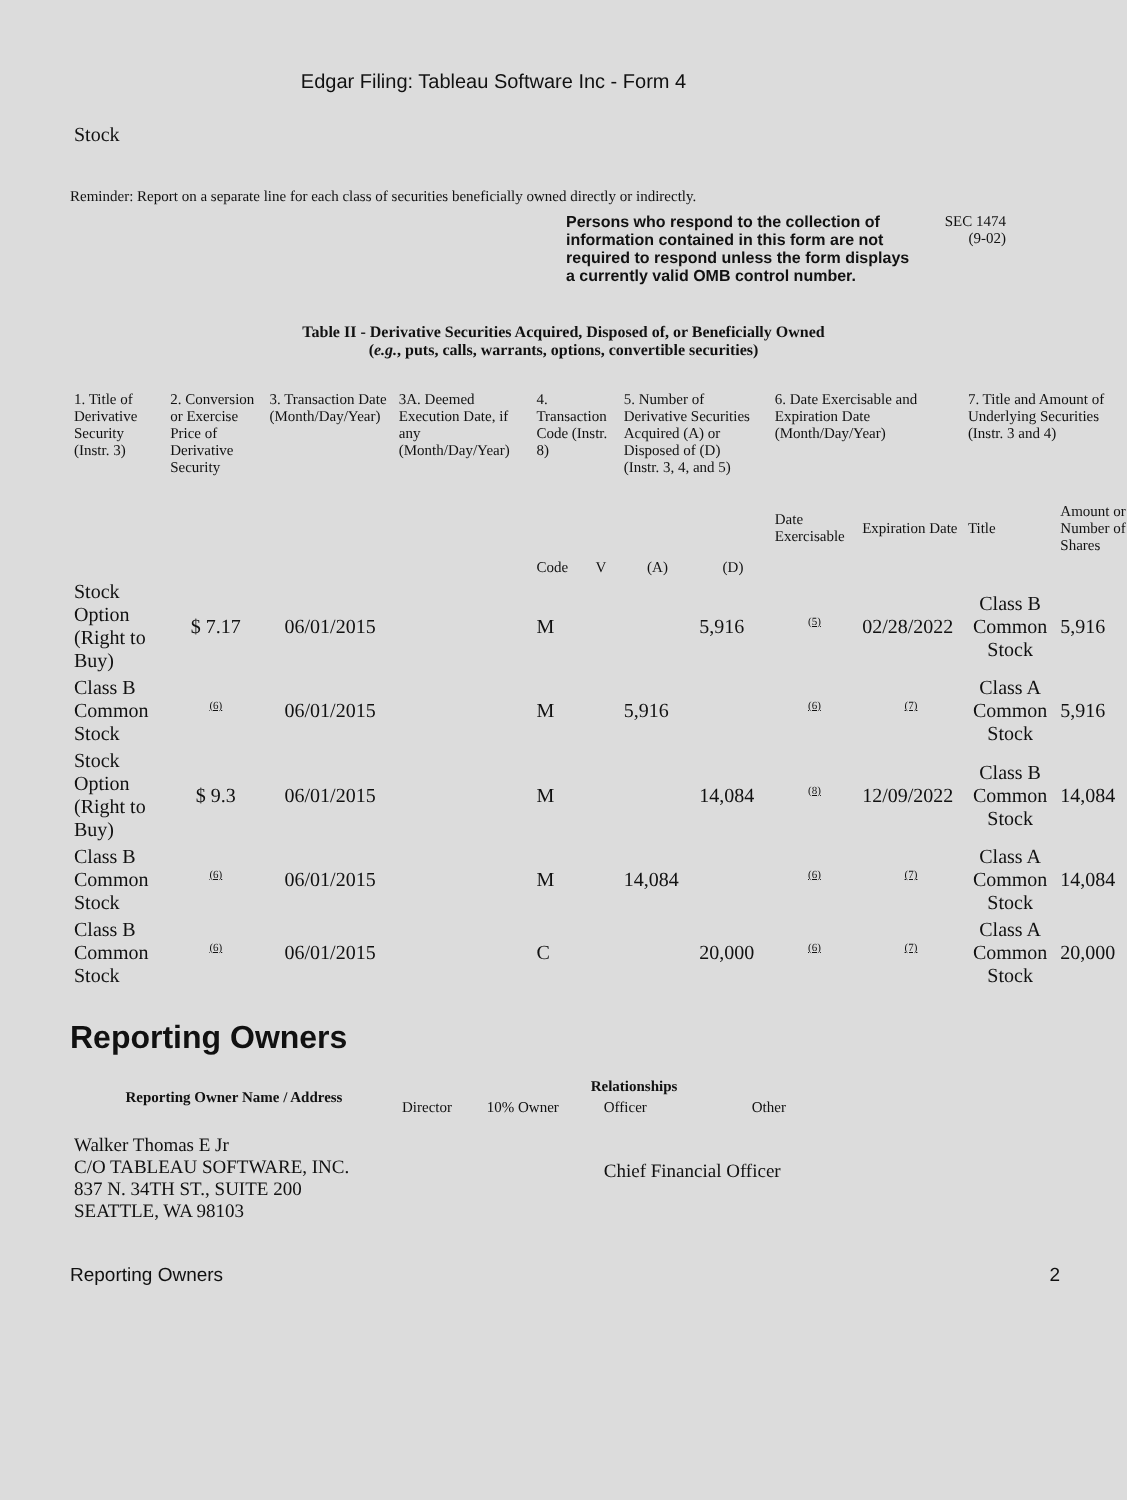Edgar Filing: Tableau Software Inc - Form 4
Stock
Reminder: Report on a separate line for each class of securities beneficially owned directly or indirectly.
Persons who respond to the collection of information contained in this form are not required to respond unless the form displays a currently valid OMB control number.
SEC 1474
(9-02)
Table II - Derivative Securities Acquired, Disposed of, or Beneficially Owned
(e.g., puts, calls, warrants, options, convertible securities)
| 1. Title of Derivative Security (Instr. 3) | 2. Conversion or Exercise Price of Derivative Security | 3. Transaction Date (Month/Day/Year) | 3A. Deemed Execution Date, if any (Month/Day/Year) | 4. Transaction Code (Instr. 8) | | 5. Number of Derivative Securities Acquired (A) or Disposed of (D) (Instr. 3, 4, and 5) | | 6. Date Exercisable and Expiration Date (Month/Day/Year) | | 7. Title and Amount of Underlying Securities (Instr. 3 and 4) | |
| | | | | Code | V | (A) | (D) | Date Exercisable | Expiration Date | Title | Amount or Number of Shares |
| Stock Option (Right to Buy) | $ 7.17 | 06/01/2015 | | M | | | 5,916 | <sup>(5)</sup> | 02/28/2022 | Class B Common Stock | 5,916 |
| Class B Common Stock | <sup>(6)</sup> | 06/01/2015 | | M | | 5,916 | | <sup>(6)</sup> | <sup>(7)</sup> | Class A Common Stock | 5,916 |
| Stock Option (Right to Buy) | $ 9.3 | 06/01/2015 | | M | | | 14,084 | <sup>(8)</sup> | 12/09/2022 | Class B Common Stock | 14,084 |
| Class B Common Stock | <sup>(6)</sup> | 06/01/2015 | | M | | 14,084 | | <sup>(6)</sup> | <sup>(7)</sup> | Class A Common Stock | 14,084 |
| Class B Common Stock | <sup>(6)</sup> | 06/01/2015 | | C | | | 20,000 | <sup>(6)</sup> | <sup>(7)</sup> | Class A Common Stock | 20,000 |
Reporting Owners
| Reporting Owner Name / Address | Relationships | | | |
| --- | --- | --- | --- | --- |
| | Director | 10% Owner | Officer | Other |
| Walker Thomas E Jr C/O TABLEAU SOFTWARE, INC. 837 N. 34TH ST., SUITE 200 SEATTLE, WA 98103 | | | Chief Financial Officer | |
Reporting Owners 2